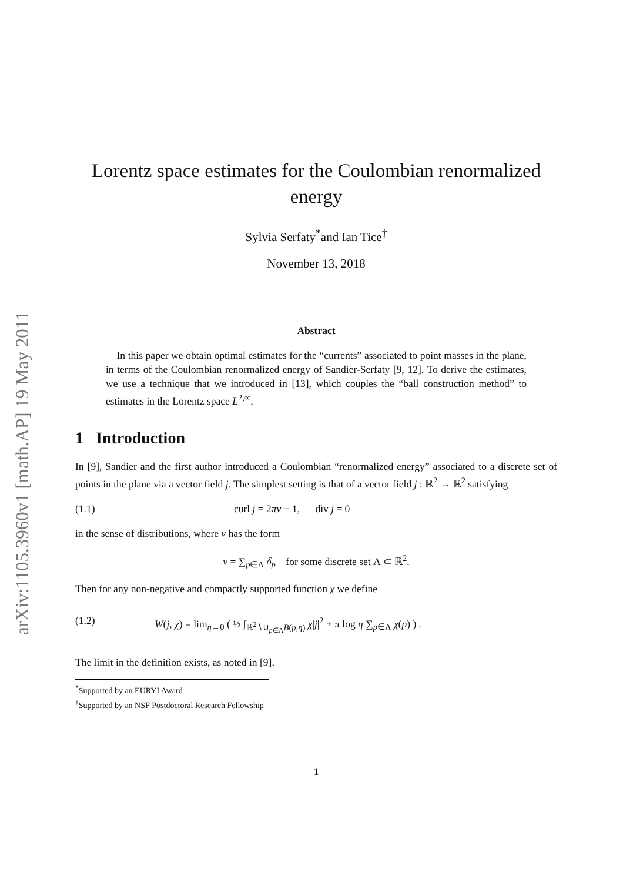arXiv:1105.3960v1 [math.AP] 19 May 2011
Lorentz space estimates for the Coulombian renormalized energy
Sylvia Serfaty<sup>*</sup>and Ian Tice<sup>†</sup>
November 13, 2018
Abstract
In this paper we obtain optimal estimates for the “currents” associated to point masses in the plane, in terms of the Coulombian renormalized energy of Sandier-Serfaty [9, 12]. To derive the estimates, we use a technique that we introduced in [13], which couples the “ball construction method” to estimates in the Lorentz space L<sup>2,∞</sup>.
1 Introduction
In [9], Sandier and the first author introduced a Coulombian “renormalized energy” associated to a discrete set of points in the plane via a vector field j. The simplest setting is that of a vector field j : ℝ<sup>2</sup> → ℝ<sup>2</sup> satisfying
(1.1) curl j = 2πν − 1, div j = 0
in the sense of distributions, where ν has the form
ν = ∑<sub>p∈Λ</sub> δ<sub>p</sub> for some discrete set Λ ⊂ ℝ<sup>2</sup>.
Then for any non-negative and compactly supported function χ we define
(1.2) W(j, χ) = lim<sub>η→0</sub> ( ½ ∫<sub>ℝ<sup>2</sup>∖∪<sub>p∈Λ</sub>B̄(p,η)</sub> χ|j|<sup>2</sup> + π log η ∑<sub>p∈Λ</sub> χ(p) ) .
The limit in the definition exists, as noted in [9].
<sup>*</sup> Supported by an EURYI Award
<sup>†</sup> Supported by an NSF Postdoctoral Research Fellowship
1